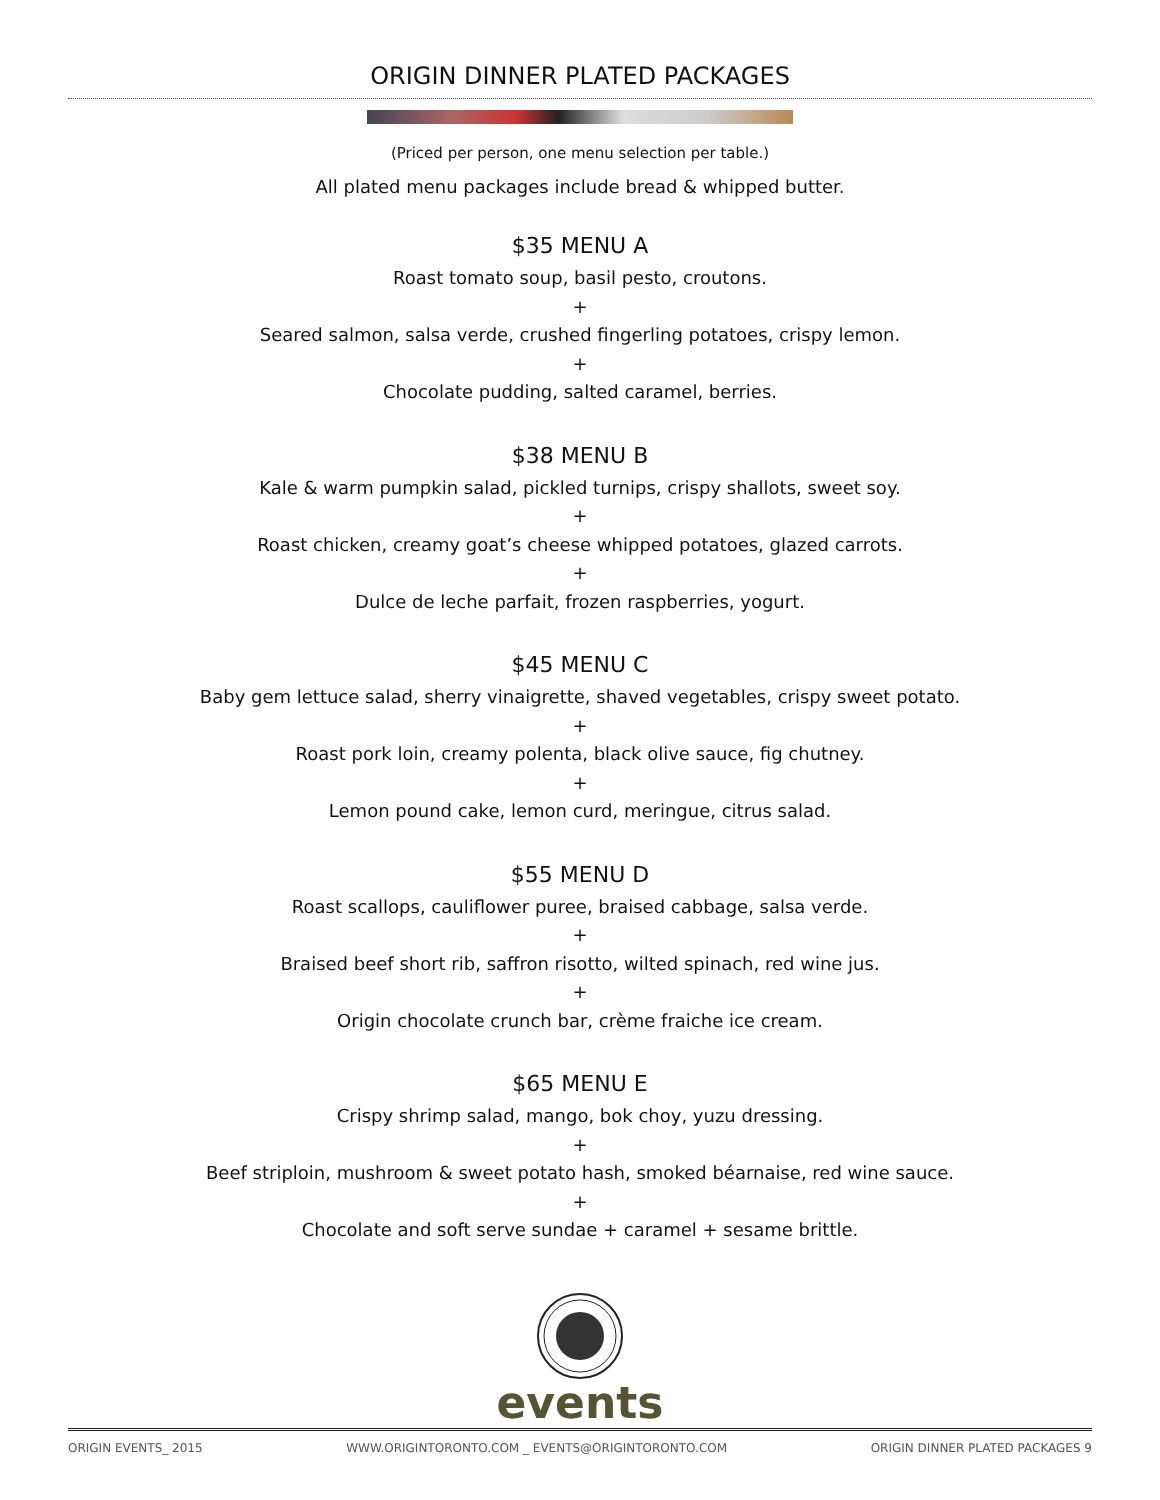ORIGIN DINNER PLATED PACKAGES
(Priced per person, one menu selection per table.)
All plated menu packages include bread & whipped butter.
$35 MENU A
Roast tomato soup, basil pesto, croutons.
+
Seared salmon, salsa verde, crushed fingerling potatoes, crispy lemon.
+
Chocolate pudding, salted caramel, berries.
$38 MENU B
Kale & warm pumpkin salad, pickled turnips, crispy shallots, sweet soy.
+
Roast chicken, creamy goat’s cheese whipped potatoes, glazed carrots.
+
Dulce de leche parfait, frozen raspberries, yogurt.
$45 MENU C
Baby gem lettuce salad, sherry vinaigrette, shaved vegetables, crispy sweet potato.
+
Roast pork loin, creamy polenta, black olive sauce, fig chutney.
+
Lemon pound cake, lemon curd, meringue, citrus salad.
$55 MENU D
Roast scallops, cauliflower puree, braised cabbage, salsa verde.
+
Braised beef short rib, saffron risotto, wilted spinach, red wine jus.
+
Origin chocolate crunch bar, crème fraiche ice cream.
$65 MENU E
Crispy shrimp salad, mango, bok choy, yuzu dressing.
+
Beef striploin, mushroom & sweet potato hash, smoked béarnaise, red wine sauce.
+
Chocolate and soft serve sundae + caramel + sesame brittle.
events
ORIGIN EVENTS_ 2015 WWW.ORIGINTORONTO.COM _ EVENTS@ORIGINTORONTO.COM ORIGIN DINNER PLATED PACKAGES 9